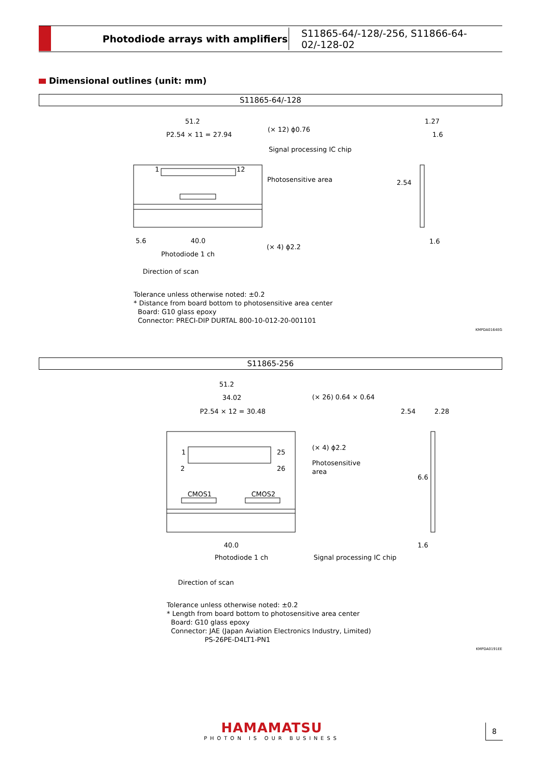Photodiode arrays with amplifiers
S11865-64/-128/-256, S11866-64-02/-128-02
Dimensional outlines (unit: mm)
S11865-64/-128
51.2
P2.54 × 11 = 27.94
(× 12) ϕ0.76
Signal processing IC chip
Photosensitive area
1
12
5.6
40.0
(× 4) ϕ2.2
Photodiode 1 ch
1.27
1.6
2.54
1.6
Direction of scan
Tolerance unless otherwise noted: ±0.2
* Distance from board bottom to photosensitive area center
Board: G10 glass epoxy
Connector: PRECI-DIP DURTAL 800-10-012-20-001101
KMPDA0164EG
S11865-256
51.2
34.02
P2.54 × 12 = 30.48
(× 26) 0.64 × 0.64
2.54
2.28
1
25
2
26
(× 4) ϕ2.2
Photosensitive
area
CMOS1
CMOS2
6.6
40.0
1.6
Photodiode 1 ch
Signal processing IC chip
Direction of scan
Tolerance unless otherwise noted: ±0.2
* Length from board bottom to photosensitive area center
Board: G10 glass epoxy
Connector: JAE (Japan Aviation Electronics Industry, Limited)
PS-26PE-D4LT1-PN1
KMPDA0191EE
HAMAMATSU
PHOTON IS OUR BUSINESS
8